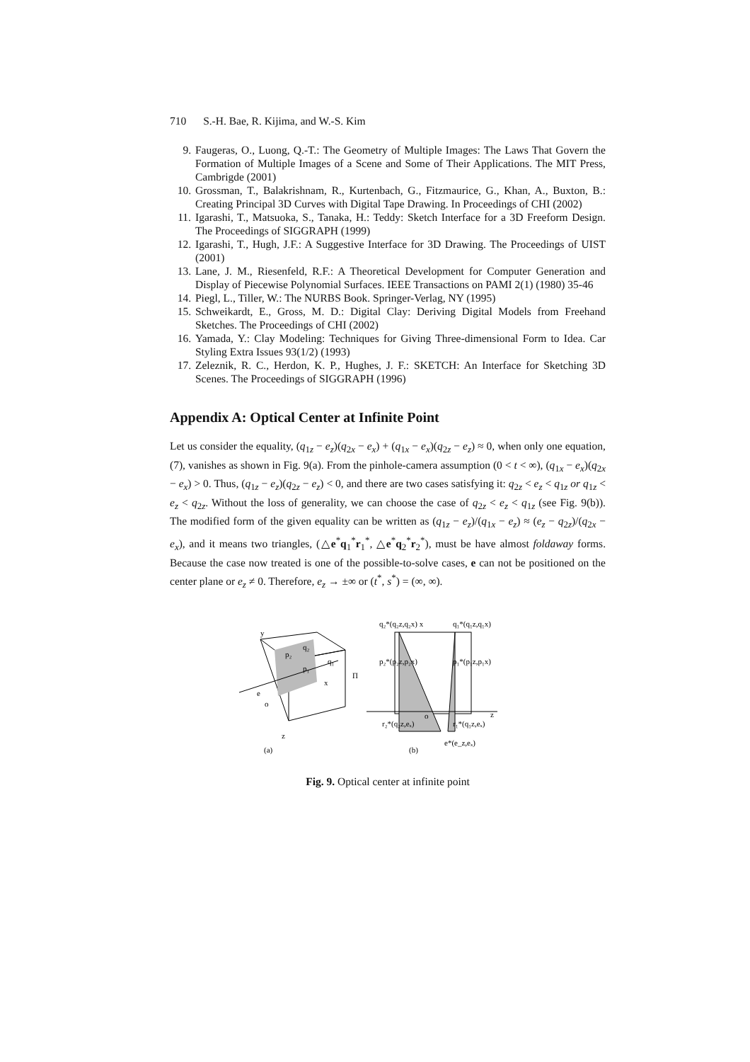710 S.-H. Bae, R. Kijima, and W.-S. Kim
9. Faugeras, O., Luong, Q.-T.: The Geometry of Multiple Images: The Laws That Govern the Formation of Multiple Images of a Scene and Some of Their Applications. The MIT Press, Cambrigde (2001)
10. Grossman, T., Balakrishnam, R., Kurtenbach, G., Fitzmaurice, G., Khan, A., Buxton, B.: Creating Principal 3D Curves with Digital Tape Drawing. In Proceedings of CHI (2002)
11. Igarashi, T., Matsuoka, S., Tanaka, H.: Teddy: Sketch Interface for a 3D Freeform Design. The Proceedings of SIGGRAPH (1999)
12. Igarashi, T., Hugh, J.F.: A Suggestive Interface for 3D Drawing. The Proceedings of UIST (2001)
13. Lane, J. M., Riesenfeld, R.F.: A Theoretical Development for Computer Generation and Display of Piecewise Polynomial Surfaces. IEEE Transactions on PAMI 2(1) (1980) 35-46
14. Piegl, L., Tiller, W.: The NURBS Book. Springer-Verlag, NY (1995)
15. Schweikardt, E., Gross, M. D.: Digital Clay: Deriving Digital Models from Freehand Sketches. The Proceedings of CHI (2002)
16. Yamada, Y.: Clay Modeling: Techniques for Giving Three-dimensional Form to Idea. Car Styling Extra Issues 93(1/2) (1993)
17. Zeleznik, R. C., Herdon, K. P., Hughes, J. F.: SKETCH: An Interface for Sketching 3D Scenes. The Proceedings of SIGGRAPH (1996)
Appendix A: Optical Center at Infinite Point
Let us consider the equality, (q<sub>1z</sub> − e<sub>z</sub>)(q<sub>2x</sub> − e<sub>x</sub>) + (q<sub>1x</sub> − e<sub>x</sub>)(q<sub>2z</sub> − e<sub>z</sub>) ≈ 0, when only one equation, (7), vanishes as shown in Fig. 9(a). From the pinhole-camera assumption (0 < t < ∞), (q<sub>1x</sub> − e<sub>x</sub>)(q<sub>2x</sub> − e<sub>x</sub>) > 0. Thus, (q<sub>1z</sub> − e<sub>z</sub>)(q<sub>2z</sub> − e<sub>z</sub>) < 0, and there are two cases satisfying it: q<sub>2z</sub> < e<sub>z</sub> < q<sub>1z</sub> or q<sub>1z</sub> < e<sub>z</sub> < q<sub>2z</sub>. Without the loss of generality, we can choose the case of q<sub>2z</sub> < e<sub>z</sub> < q<sub>1z</sub> (see Fig. 9(b)). The modified form of the given equality can be written as (q<sub>1z</sub> − e<sub>z</sub>)/(q<sub>1x</sub> − e<sub>z</sub>) ≈ (e<sub>z</sub> − q<sub>2z</sub>)/(q<sub>2x</sub> − e<sub>x</sub>), and it means two triangles, (△e<sup>*</sup>q<sub>1</sub><sup>*</sup>r<sub>1</sub><sup>*</sup>, △e<sup>*</sup>q<sub>2</sub><sup>*</sup>r<sub>2</sub><sup>*</sup>), must be have almost foldaway forms. Because the case now treated is one of the possible-to-solve cases, e can not be positioned on the center plane or e<sub>z</sub> ≠ 0. Therefore, e<sub>z</sub> → ±∞ or (t<sup>*</sup>, s<sup>*</sup>) = (∞, ∞).
y
p₂
q₂
q₁
p₁
x
e
o
z
Π
(a)
q₂*(q₂z,q₂x) x
q₁*(q₁z,q₁x)
p₂*(p₂z,p₂x)
p₁*(p₁z,p₁x)
o
z
r₂*(q₂z,eₓ)
r₁*(q₁z,eₓ)
e*(e_z,eₓ)
(b)
Fig. 9. Optical center at infinite point